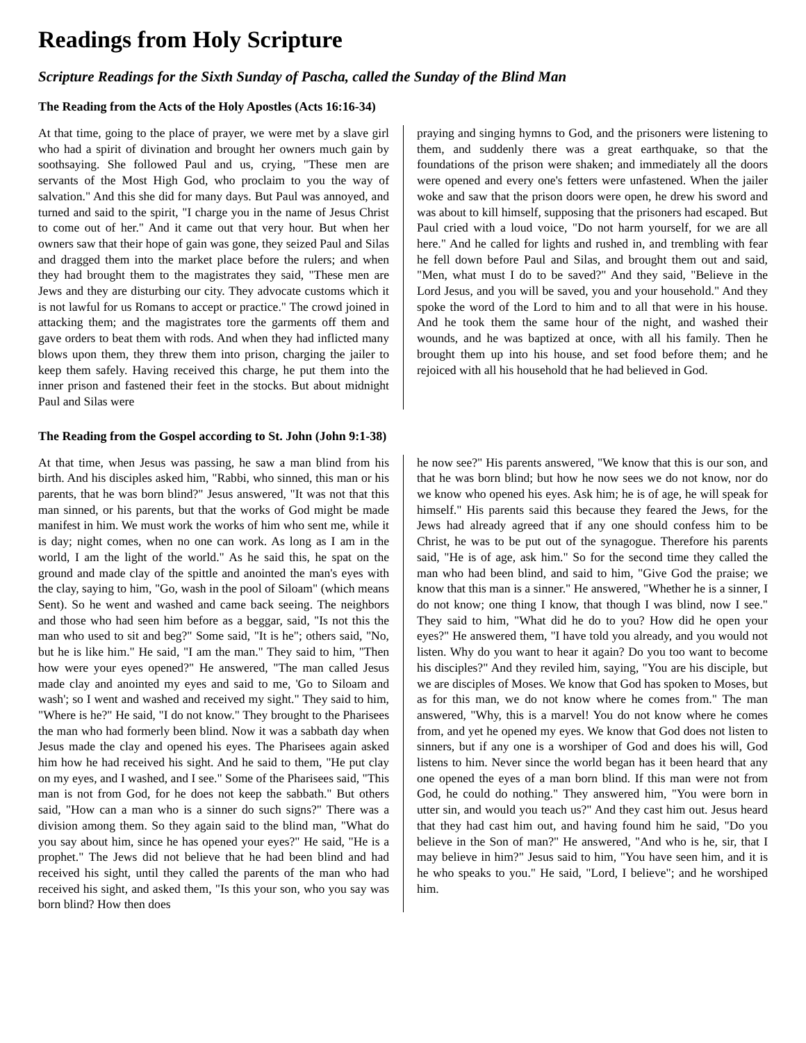Readings from Holy Scripture
Scripture Readings for the Sixth Sunday of Pascha, called the Sunday of the Blind Man
The Reading from the Acts of the Holy Apostles (Acts 16:16-34)
At that time, going to the place of prayer, we were met by a slave girl who had a spirit of divination and brought her owners much gain by soothsaying. She followed Paul and us, crying, "These men are servants of the Most High God, who proclaim to you the way of salvation." And this she did for many days. But Paul was annoyed, and turned and said to the spirit, "I charge you in the name of Jesus Christ to come out of her." And it came out that very hour. But when her owners saw that their hope of gain was gone, they seized Paul and Silas and dragged them into the market place before the rulers; and when they had brought them to the magistrates they said, "These men are Jews and they are disturbing our city. They advocate customs which it is not lawful for us Romans to accept or practice." The crowd joined in attacking them; and the magistrates tore the garments off them and gave orders to beat them with rods. And when they had inflicted many blows upon them, they threw them into prison, charging the jailer to keep them safely. Having received this charge, he put them into the inner prison and fastened their feet in the stocks. But about midnight Paul and Silas were
praying and singing hymns to God, and the prisoners were listening to them, and suddenly there was a great earthquake, so that the foundations of the prison were shaken; and immediately all the doors were opened and every one's fetters were unfastened. When the jailer woke and saw that the prison doors were open, he drew his sword and was about to kill himself, supposing that the prisoners had escaped. But Paul cried with a loud voice, "Do not harm yourself, for we are all here." And he called for lights and rushed in, and trembling with fear he fell down before Paul and Silas, and brought them out and said, "Men, what must I do to be saved?" And they said, "Believe in the Lord Jesus, and you will be saved, you and your household." And they spoke the word of the Lord to him and to all that were in his house. And he took them the same hour of the night, and washed their wounds, and he was baptized at once, with all his family. Then he brought them up into his house, and set food before them; and he rejoiced with all his household that he had believed in God.
The Reading from the Gospel according to St. John (John 9:1-38)
At that time, when Jesus was passing, he saw a man blind from his birth. And his disciples asked him, "Rabbi, who sinned, this man or his parents, that he was born blind?" Jesus answered, "It was not that this man sinned, or his parents, but that the works of God might be made manifest in him. We must work the works of him who sent me, while it is day; night comes, when no one can work. As long as I am in the world, I am the light of the world." As he said this, he spat on the ground and made clay of the spittle and anointed the man's eyes with the clay, saying to him, "Go, wash in the pool of Siloam" (which means Sent). So he went and washed and came back seeing. The neighbors and those who had seen him before as a beggar, said, "Is not this the man who used to sit and beg?" Some said, "It is he"; others said, "No, but he is like him." He said, "I am the man." They said to him, "Then how were your eyes opened?" He answered, "The man called Jesus made clay and anointed my eyes and said to me, 'Go to Siloam and wash'; so I went and washed and received my sight." They said to him, "Where is he?" He said, "I do not know." They brought to the Pharisees the man who had formerly been blind. Now it was a sabbath day when Jesus made the clay and opened his eyes. The Pharisees again asked him how he had received his sight. And he said to them, "He put clay on my eyes, and I washed, and I see." Some of the Pharisees said, "This man is not from God, for he does not keep the sabbath." But others said, "How can a man who is a sinner do such signs?" There was a division among them. So they again said to the blind man, "What do you say about him, since he has opened your eyes?" He said, "He is a prophet." The Jews did not believe that he had been blind and had received his sight, until they called the parents of the man who had received his sight, and asked them, "Is this your son, who you say was born blind? How then does
he now see?" His parents answered, "We know that this is our son, and that he was born blind; but how he now sees we do not know, nor do we know who opened his eyes. Ask him; he is of age, he will speak for himself." His parents said this because they feared the Jews, for the Jews had already agreed that if any one should confess him to be Christ, he was to be put out of the synagogue. Therefore his parents said, "He is of age, ask him." So for the second time they called the man who had been blind, and said to him, "Give God the praise; we know that this man is a sinner." He answered, "Whether he is a sinner, I do not know; one thing I know, that though I was blind, now I see." They said to him, "What did he do to you? How did he open your eyes?" He answered them, "I have told you already, and you would not listen. Why do you want to hear it again? Do you too want to become his disciples?" And they reviled him, saying, "You are his disciple, but we are disciples of Moses. We know that God has spoken to Moses, but as for this man, we do not know where he comes from." The man answered, "Why, this is a marvel! You do not know where he comes from, and yet he opened my eyes. We know that God does not listen to sinners, but if any one is a worshiper of God and does his will, God listens to him. Never since the world began has it been heard that any one opened the eyes of a man born blind. If this man were not from God, he could do nothing." They answered him, "You were born in utter sin, and would you teach us?" And they cast him out. Jesus heard that they had cast him out, and having found him he said, "Do you believe in the Son of man?" He answered, "And who is he, sir, that I may believe in him?" Jesus said to him, "You have seen him, and it is he who speaks to you." He said, "Lord, I believe"; and he worshiped him.